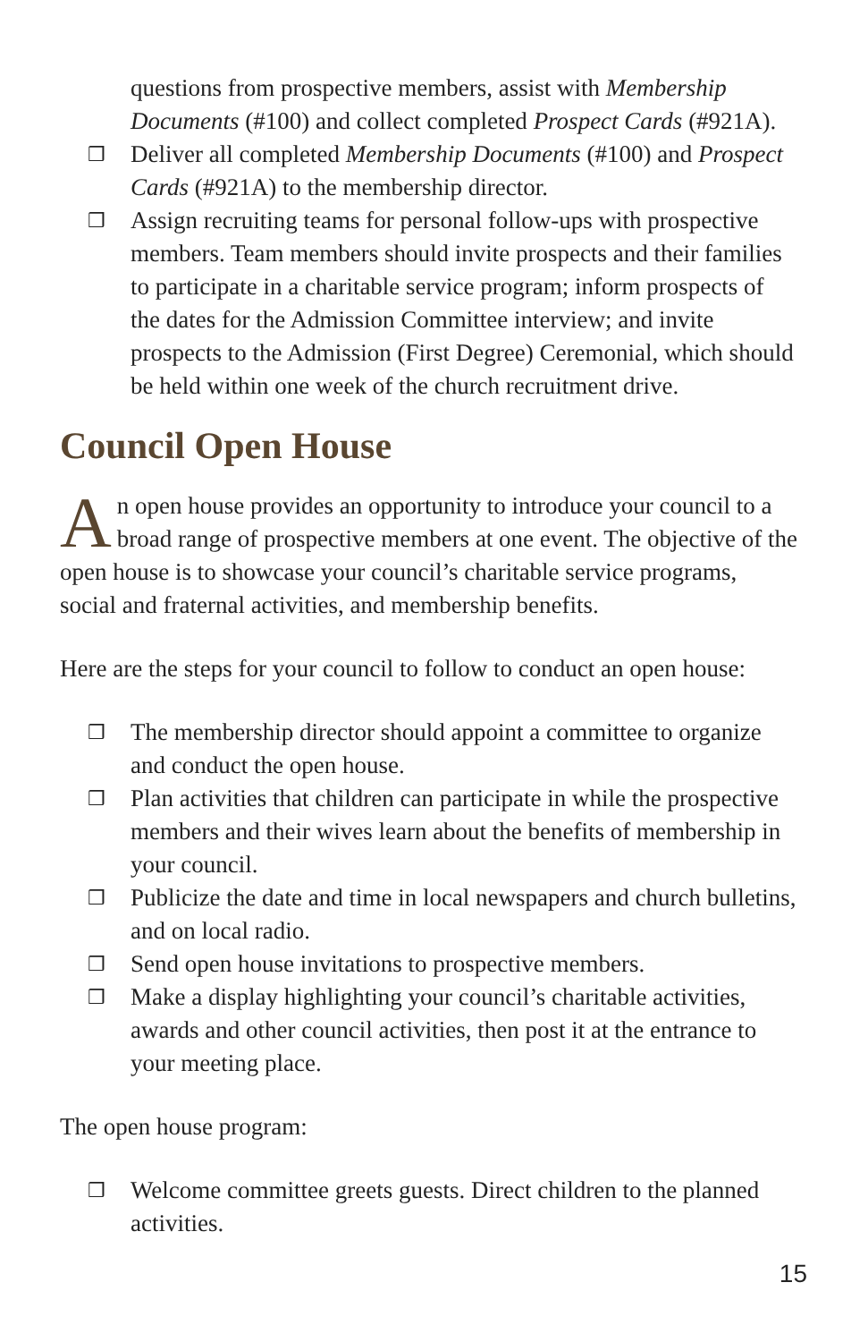questions from prospective members, assist with Membership Documents (#100) and collect completed Prospect Cards (#921A).
❒ Deliver all completed Membership Documents (#100) and Prospect Cards (#921A) to the membership director.
❒ Assign recruiting teams for personal follow-ups with prospective members. Team members should invite prospects and their families to participate in a charitable service program; inform prospects of the dates for the Admission Committee interview; and invite prospects to the Admission (First Degree) Ceremonial, which should be held within one week of the church recruitment drive.
Council Open House
An open house provides an opportunity to introduce your council to a broad range of prospective members at one event. The objective of the open house is to showcase your council’s charitable service programs, social and fraternal activities, and membership benefits.
Here are the steps for your council to follow to conduct an open house:
❒ The membership director should appoint a committee to organize and conduct the open house.
❒ Plan activities that children can participate in while the prospective members and their wives learn about the benefits of membership in your council.
❒ Publicize the date and time in local newspapers and church bulletins, and on local radio.
❒ Send open house invitations to prospective members.
❒ Make a display highlighting your council’s charitable activities, awards and other council activities, then post it at the entrance to your meeting place.
The open house program:
❒ Welcome committee greets guests. Direct children to the planned activities.
15